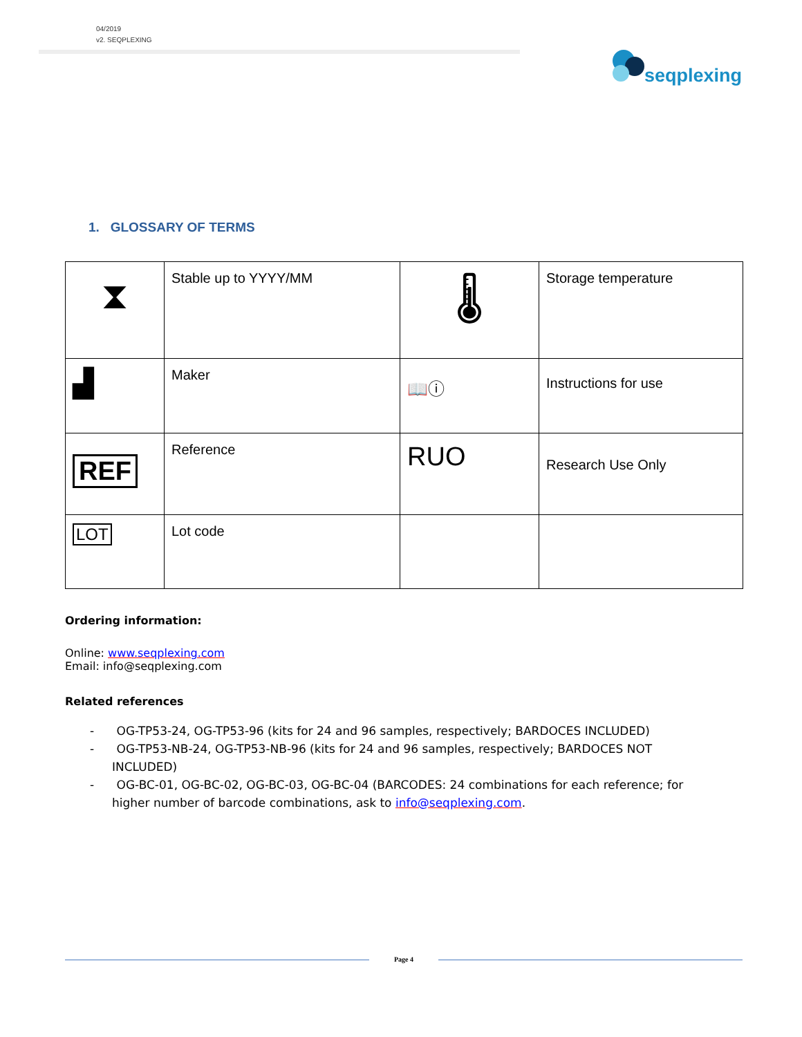04/2019
v2. SEQPLEXING
seqplexing
1. GLOSSARY OF TERMS
| ⧗ | Stable up to YYYY/MM | 🌡 | Storage temperature |
| ▟ | Maker | 📖ⓘ | Instructions for use |
| REF | Reference | RUO | Research Use Only |
| LOT | Lot code | | |
Ordering information:
Online: www.seqplexing.com
Email: info@seqplexing.com
Related references
- OG-TP53-24, OG-TP53-96 (kits for 24 and 96 samples, respectively; BARDOCES INCLUDED)
- OG-TP53-NB-24, OG-TP53-NB-96 (kits for 24 and 96 samples, respectively; BARDOCES NOT INCLUDED)
- OG-BC-01, OG-BC-02, OG-BC-03, OG-BC-04 (BARCODES: 24 combinations for each reference; for higher number of barcode combinations, ask to info@seqplexing.com.
Page 4